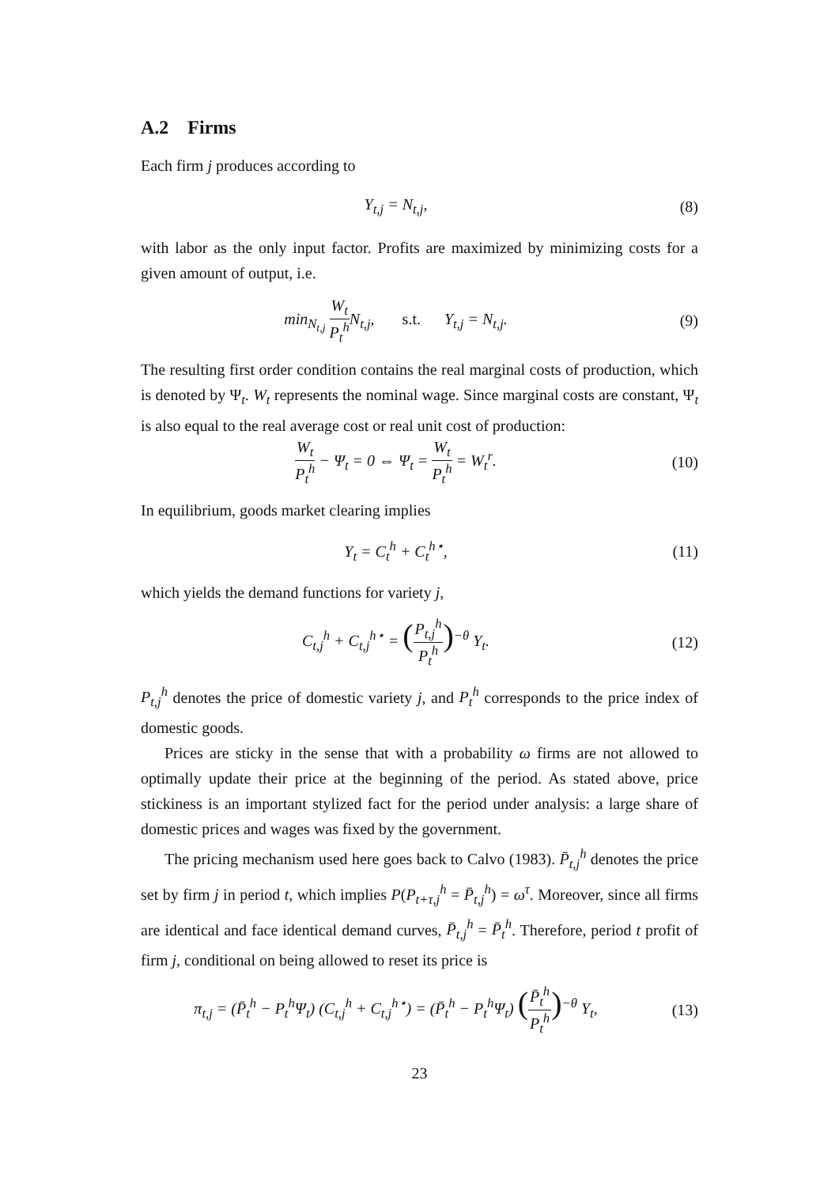A.2 Firms
Each firm j produces according to
Y<sub>t,j</sub> = N<sub>t,j</sub>, (8)
with labor as the only input factor. Profits are maximized by minimizing costs for a given amount of output, i.e.
min<sub>N<sub>t,j</sub></sub> W<sub>t</sub> P<sub>t</sub><sup>h</sup> N<sub>t,j</sub>, s.t. Y<sub>t,j</sub> = N<sub>t,j</sub>.
(9)
The resulting first order condition contains the real marginal costs of production, which is denoted by Ψ<sub>t</sub>. W<sub>t</sub> represents the nominal wage. Since marginal costs are constant, Ψ<sub>t</sub> is also equal to the real average cost or real unit cost of production:
W<sub>t</sub> P<sub>t</sub><sup>h</sup> − Ψ<sub>t</sub> = 0 ⇔ Ψ<sub>t</sub> = W<sub>t</sub> P<sub>t</sub><sup>h</sup> = W<sub>t</sub><sup>r</sup>.
(10)
In equilibrium, goods market clearing implies
Y<sub>t</sub> = C<sub>t</sub><sup>h</sup> + C<sub>t</sub><sup>h⋆</sup>, (11)
which yields the demand functions for variety j,
C<sub>t,j</sub><sup>h</sup> + C<sub>t,j</sub><sup>h⋆</sup> = (P<sub>t,j</sub><sup>h</sup> P<sub>t</sub><sup>h</sup>)<sup>−θ</sup> Y<sub>t</sub>.
(12)
P<sub>t,j</sub><sup>h</sup> denotes the price of domestic variety j, and P<sub>t</sub><sup>h</sup> corresponds to the price index of domestic goods.
Prices are sticky in the sense that with a probability ω firms are not allowed to optimally update their price at the beginning of the period. As stated above, price stickiness is an important stylized fact for the period under analysis: a large share of domestic prices and wages was fixed by the government.
The pricing mechanism used here goes back to Calvo (1983). P̄<sub>t,j</sub><sup>h</sup> denotes the price set by firm j in period t, which implies P(P<sub>t+τ,j</sub><sup>h</sup> = P̄<sub>t,j</sub><sup>h</sup>) = ω<sup>τ</sup>. Moreover, since all firms are identical and face identical demand curves, P̄<sub>t,j</sub><sup>h</sup> = P̄<sub>t</sub><sup>h</sup>. Therefore, period t profit of firm j, conditional on being allowed to reset its price is
π<sub>t,j</sub> = (P̄<sub>t</sub><sup>h</sup> − P<sub>t</sub><sup>h</sup>Ψ<sub>t</sub>) (C<sub>t,j</sub><sup>h</sup> + C<sub>t,j</sub><sup>h⋆</sup>) = (P̄<sub>t</sub><sup>h</sup> − P<sub>t</sub><sup>h</sup>Ψ<sub>t</sub>) (P̄<sub>t</sub><sup>h</sup> P<sub>t</sub><sup>h</sup>)<sup>−θ</sup> Y<sub>t</sub>,
(13)
23